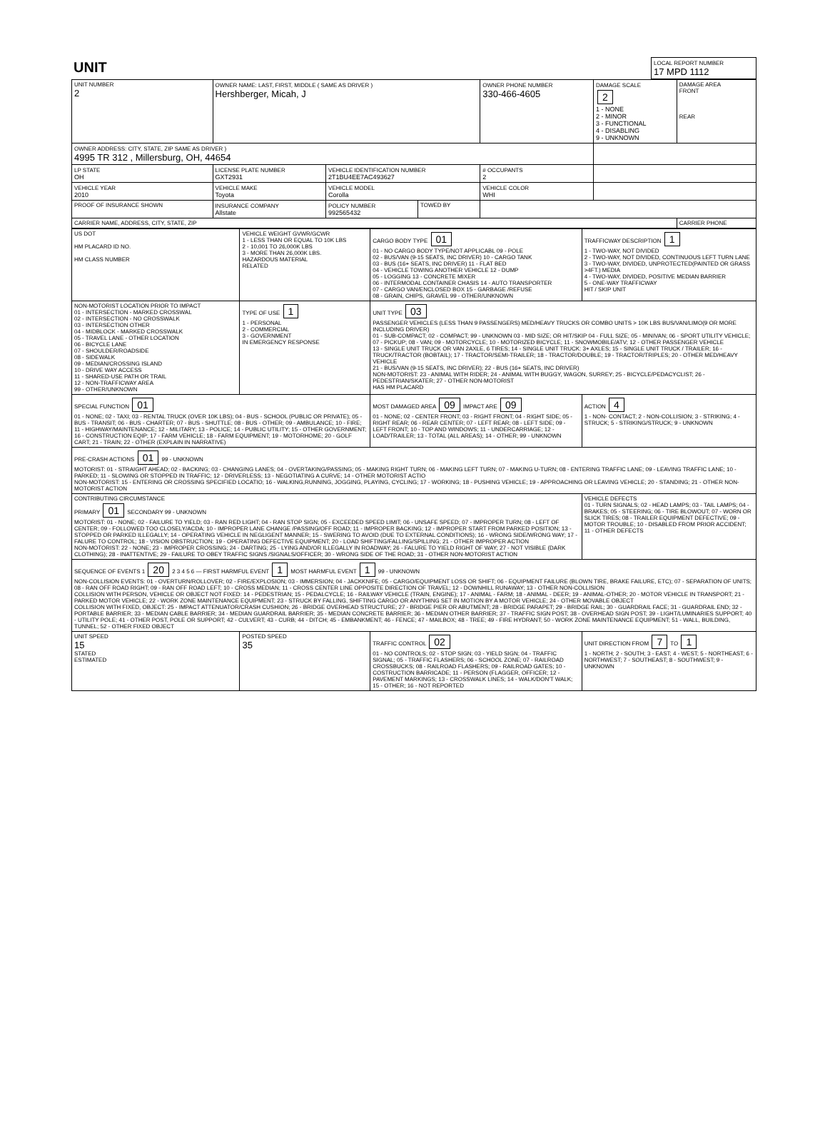| UNIT | LOCAL REPORT NUMBER 17 MPD 1112 |
| UNIT NUMBER 2 | OWNER NAME: LAST, FIRST, MIDDLE ( SAME AS DRIVER ) Hershberger, Micah, J | | | OWNER PHONE NUMBER 330-466-4605 | DAMAGE SCALE 2 1 - NONE 2 - MINOR 3 - FUNCTIONAL 4 - DISABLING 9 - UNKNOWN | DAMAGE AREA FRONT REAR |
| OWNER ADDRESS: CITY, STATE, ZIP SAME AS DRIVER ) 4995 TR 312 , Millersburg, OH, 44654 | | | | | | |
| LP STATE OH | LICENSE PLATE NUMBER GXT2931 | VEHICLE IDENTIFICATION NUMBER 2T1BU4EE7AC493627 | | # OCCUPANTS 2 | | |
| VEHICLE YEAR 2010 | VEHICLE MAKE Toyota | VEHICLE MODEL Corolla | | VEHICLE COLOR WHI | | |
| PROOF OF INSURANCE SHOWN | INSURANCE COMPANY Allstate | POLICY NUMBER 992565432 | TOWED BY | | | |
| CARRIER NAME, ADDRESS, CITY, STATE, ZIP | | | | | | CARRIER PHONE |
| US DOT HM PLACARD ID NO. HM CLASS NUMBER | VEHICLE WEIGHT GVWR/GCWR 1 - LESS THAN OR EQUAL TO 10K LBS 2 - 10,001 TO 26,000K LBS 3 - MORE THAN 26,000K LBS. HAZARDOUS MATERIAL RELATED | CARGO BODY TYPE 01 01 - NO CARGO BODY TYPE/NOT APPLICABL 09 - POLE 02 - BUS/VAN (9-15 SEATS, INC DRIVER) 10 - CARGO TANK 03 - BUS (16+ SEATS, INC DRIVER) 11 - FLAT BED 04 - VEHICLE TOWING ANOTHER VEHICLE 12 - DUMP 05 - LOGGING 13 - CONCRETE MIXER 06 - INTERMODAL CONTAINER CHASIS 14 - AUTO TRANSPORTER 07 - CARGO VAN/ENCLOSED BOX 15 - GARBAGE /REFUSE 08 - GRAIN, CHIPS, GRAVEL 99 - OTHER/UNKNOWN | TRAFFICWAY DESCRIPTION 1 1 - TWO-WAY, NOT DIVIDED 2 - TWO-WAY, NOT DIVIDED, CONTINUOUS LEFT TURN LANE 3 - TWO-WAY, DIVIDED, UNPROTECTED(PAINTED OR GRASS >4FT.) MEDIA 4 - TWO-WAY, DIVIDED, POSITIVE MEDIAN BARRIER 5 - ONE-WAY TRAFFICWAY HIT / SKIP UNIT |
| NON-MOTORIST LOCATION PRIOR TO IMPACT 01 - INTERSECTION - MARKED CROSSWAL 02 - INTERSECTION - NO CROSSWALK 03 - INTERSECTION OTHER 04 - MIDBLOCK - MARKED CROSSWALK 05 - TRAVEL LANE - OTHER LOCATION 06 - BICYCLE LANE 07 - SHOULDER/ROADSIDE 08 - SIDEWALK 09 - MEDIAN/CROSSING ISLAND 10 - DRIVE WAY ACCESS 11 - SHARED-USE PATH OR TRAIL 12 - NON-TRAFFICWAY AREA 99 - OTHER/UNKNOWN | TYPE OF USE 1 1 - PERSONAL 2 - COMMERCIAL 3 - GOVERNMENT IN EMERGENCY RESPONSE | UNIT TYPE 03 PASSENGER VEHICLES (LESS THAN 9 PASSENGERS) MED/HEAVY TRUCKS OR COMBO UNITS > 10K LBS BUS/VAN/LIMO(9 OR MORE INCLUDING DRIVER) 01 - SUB-COMPACT; 02 - COMPACT; 99 - UNKNOWN 03 - MID SIZE; OR HIT/SKIP 04 - FULL SIZE; 05 - MINIVAN; 06 - SPORT UTILITY VEHICLE; 07 - PICKUP; 08 - VAN; 09 - MOTORCYCLE; 10 - MOTORIZED BICYCLE; 11 - SNOWMOBILE/ATV; 12 - OTHER PASSENGER VEHICLE 13 - SINGLE UNIT TRUCK OR VAN 2AXLE, 6 TIRES; 14 - SINGLE UNIT TRUCK: 3+ AXLES; 15 - SINGLE UNIT TRUCK / TRAILER; 16 - TRUCK/TRACTOR (BOBTAIL); 17 - TRACTOR/SEMI-TRAILER; 18 - TRACTOR/DOUBLE; 19 - TRACTOR/TRIPLES; 20 - OTHER MED/HEAVY VEHICLE 21 - BUS/VAN (9-15 SEATS, INC DRIVER); 22 - BUS (16+ SEATS, INC DRIVER) NON-MOTORIST: 23 - ANIMAL WITH RIDER; 24 - ANIMAL WITH BUGGY, WAGON, SURREY; 25 - BICYCLE/PEDACYCLIST; 26 - PEDESTRIAN/SKATER; 27 - OTHER NON-MOTORIST HAS HM PLACARD | |
| SPECIAL FUNCTION 01 01 - NONE; 02 - TAXI; 03 - RENTAL TRUCK (OVER 10K LBS); 04 - BUS - SCHOOL (PUBLIC OR PRIVATE); 05 - BUS - TRANSIT; 06 - BUS - CHARTER; 07 - BUS - SHUTTLE; 08 - BUS - OTHER; 09 - AMBULANCE; 10 - FIRE; 11 - HIGHWAY/MAINTENANCE; 12 - MILITARY; 13 - POLICE; 14 - PUBLIC UTILITY; 15 - OTHER GOVERNMENT; 16 - CONSTRUCTION EQIP; 17 - FARM VEHICLE; 18 - FARM EQUIPMENT; 19 - MOTORHOME; 20 - GOLF CART; 21 - TRAIN; 22 - OTHER (EXPLAIN IN NARRATIVE) | | MOST DAMAGED AREA 09 IMPACT ARE 09 01 - NONE; 02 - CENTER FRONT; 03 - RIGHT FRONT; 04 - RIGHT SIDE; 05 - RIGHT REAR; 06 - REAR CENTER; 07 - LEFT REAR; 08 - LEFT SIDE; 09 - LEFT FRONT; 10 - TOP AND WINDOWS; 11 - UNDERCARRIAGE; 12 - LOAD/TRAILER; 13 - TOTAL (ALL AREAS); 14 - OTHER; 99 - UNKNOWN | ACTION 4 1 - NON- CONTACT; 2 - NON-COLLISION; 3 - STRIKING; 4 - STRUCK; 5 - STRIKING/STRUCK; 9 - UNKNOWN |
| PRE-CRASH ACTIONS 01 99 - UNKNOWN MOTORIST: 01 - STRAIGHT AHEAD; 02 - BACKING; 03 - CHANGING LANES; 04 - OVERTAKING/PASSING; 05 - MAKING RIGHT TURN; 06 - MAKING LEFT TURN; 07 - MAKING U-TURN; 08 - ENTERING TRAFFIC LANE; 09 - LEAVING TRAFFIC LANE; 10 - PARKED; 11 - SLOWING OR STOPPED IN TRAFFIC; 12 - DRIVERLESS; 13 - NEGOTIATING A CURVE; 14 - OTHER MOTORIST ACTIO NON-MOTORIST: 15 - ENTERING OR CROSSING SPECIFIED LOCATIO; 16 - WALKING,RUNNING, JOGGING, PLAYING, CYCLING; 17 - WORKING; 18 - PUSHING VEHICLE; 19 - APPROACHING OR LEAVING VEHICLE; 20 - STANDING; 21 - OTHER NON-MOTORIST ACTION | | | |
| CONTRIBUTING CIRCUMSTANCE PRIMARY 01 SECONDARY 99 - UNKNOWN MOTORIST: 01 - NONE; 02 - FAILURE TO YIELD; 03 - RAN RED LIGHT; 04 - RAN STOP SIGN; 05 - EXCEEDED SPEED LIMIT; 06 - UNSAFE SPEED; 07 - IMPROPER TURN; 08 - LEFT OF CENTER; 09 - FOLLOWED TOO CLOSELY/ACDA; 10 - IMPROPER LANE CHANGE /PASSING/OFF ROAD; 11 - IMPROPER BACKING; 12 - IMPROPER START FROM PARKED POSITION; 13 - STOPPED OR PARKED ILLEGALLY; 14 - OPERATING VEHICLE IN NEGLIGENT MANNER; 15 - SWERING TO AVOID (DUE TO EXTERNAL CONDITIONS); 16 - WRONG SIDE/WRONG WAY; 17 - FALURE TO CONTROL; 18 - VISION OBSTRUCTION; 19 - OPERATING DEFECTIVE EQUIPMENT; 20 - LOAD SHIFTING/FALLING/SPILLING; 21 - OTHER IMPROPER ACTION NON-MOTORIST: 22 - NONE; 23 - IMPROPER CROSSING; 24 - DARTING; 25 - LYING AND/OR ILLEGALLY IN ROADWAY; 26 - FALURE TO YIELD RIGHT OF WAY; 27 - NOT VISIBLE (DARK CLOTHING); 28 - INATTENTIVE; 29 - FAILURE TO OBEY TRAFFIC SIGNS /SIGNALS/OFFICER; 30 - WRONG SIDE OF THE ROAD; 31 - OTHER NON-MOTORIST ACTION | | | VEHICLE DEFECTS 01 - TURN SIGNALS; 02 - HEAD LAMPS; 03 - TAIL LAMPS; 04 - BRAKES; 05 - STEERING; 06 - TIRE BLOWOUT; 07 - WORN OR SLICK TIRES; 08 - TRAILER EQUIPMENT DEFECTIVE; 09 - MOTOR TROUBLE; 10 - DISABLED FROM PRIOR ACCIDENT; 11 - OTHER DEFECTS |
| SEQUENCE OF EVENTS 1 20 2 3 4 5 6 — FIRST HARMFUL EVENT 1 MOST HARMFUL EVENT 1 99 - UNKNOWN NON-COLLISION EVENTS: 01 - OVERTURN/ROLLOVER; 02 - FIRE/EXPLOSION; 03 - IMMERSION; 04 - JACKKNIFE; 05 - CARGO/EQUIPMENT LOSS OR SHIFT; 06 - EQUIPMENT FAILURE (BLOWN TIRE, BRAKE FAILURE, ETC); 07 - SEPARATION OF UNITS; 08 - RAN OFF ROAD RIGHT; 09 - RAN OFF ROAD LEFT; 10 - CROSS MEDIAN; 11 - CROSS CENTER LINE OPPOSITE DIRECTION OF TRAVEL; 12 - DOWNHILL RUNAWAY; 13 - OTHER NON-COLLISION COLLISION WITH PERSON, VEHICLE OR OBJECT NOT FIXED: 14 - PEDESTRIAN; 15 - PEDALCYCLE; 16 - RAILWAY VEHICLE (TRAIN, ENGINE); 17 - ANIMAL - FARM; 18 - ANIMAL - DEER; 19 - ANIMAL-OTHER; 20 - MOTOR VEHICLE IN TRANSPORT; 21 - PARKED MOTOR VEHICLE; 22 - WORK ZONE MAINTENANCE EQUIPMENT; 23 - STRUCK BY FALLING, SHIFTING CARGO OR ANYTHING SET IN MOTION BY A MOTOR VEHICLE; 24 - OTHER MOVABLE OBJECT COLLISION WITH FIXED, OBJECT: 25 - IMPACT ATTENUATOR/CRASH CUSHION; 26 - BRIDGE OVERHEAD STRUCTURE; 27 - BRIDGE PIER OR ABUTMENT; 28 - BRIDGE PARAPET; 29 - BRIDGE RAIL; 30 - GUARDRAIL FACE; 31 - GUARDRAIL END; 32 - PORTABLE BARRIER; 33 - MEDIAN CABLE BARRIER; 34 - MEDIAN GUARDRAIL BARRIER; 35 - MEDIAN CONCRETE BARRIER; 36 - MEDIAN OTHER BARRIER; 37 - TRAFFIC SIGN POST; 38 - OVERHEAD SIGN POST; 39 - LIGHT/LUMINARIES SUPPORT; 40 - UTILITY POLE; 41 - OTHER POST, POLE OR SUPPORT; 42 - CULVERT; 43 - CURB; 44 - DITCH; 45 - EMBANKMENT; 46 - FENCE; 47 - MAILBOX; 48 - TREE; 49 - FIRE HYDRANT; 50 - WORK ZONE MAINTENANCE EQUIPMENT; 51 - WALL, BUILDING, TUNNEL; 52 - OTHER FIXED OBJECT | | | |
| UNIT SPEED 15 STATED ESTIMATED | POSTED SPEED 35 | TRAFFIC CONTROL 02 01 - NO CONTROLS; 02 - STOP SIGN; 03 - YIELD SIGN; 04 - TRAFFIC SIGNAL; 05 - TRAFFIC FLASHERS; 06 - SCHOOL ZONE; 07 - RAILROAD CROSSBUCKS; 08 - RAILROAD FLASHERS; 09 - RAILROAD GATES; 10 - COSTRUCTION BARRICADE; 11 - PERSON (FLAGGER, OFFICER; 12 - PAVEMENT MARKINGS; 13 - CROSSWALK LINES; 14 - WALK/DON'T WALK; 15 - OTHER; 16 - NOT REPORTED | UNIT DIRECTION FROM 7 TO 1 1 - NORTH; 2 - SOUTH; 3 - EAST; 4 - WEST; 5 - NORTHEAST; 6 - NORTHWEST; 7 - SOUTHEAST; 8 - SOUTHWEST; 9 - UNKNOWN |